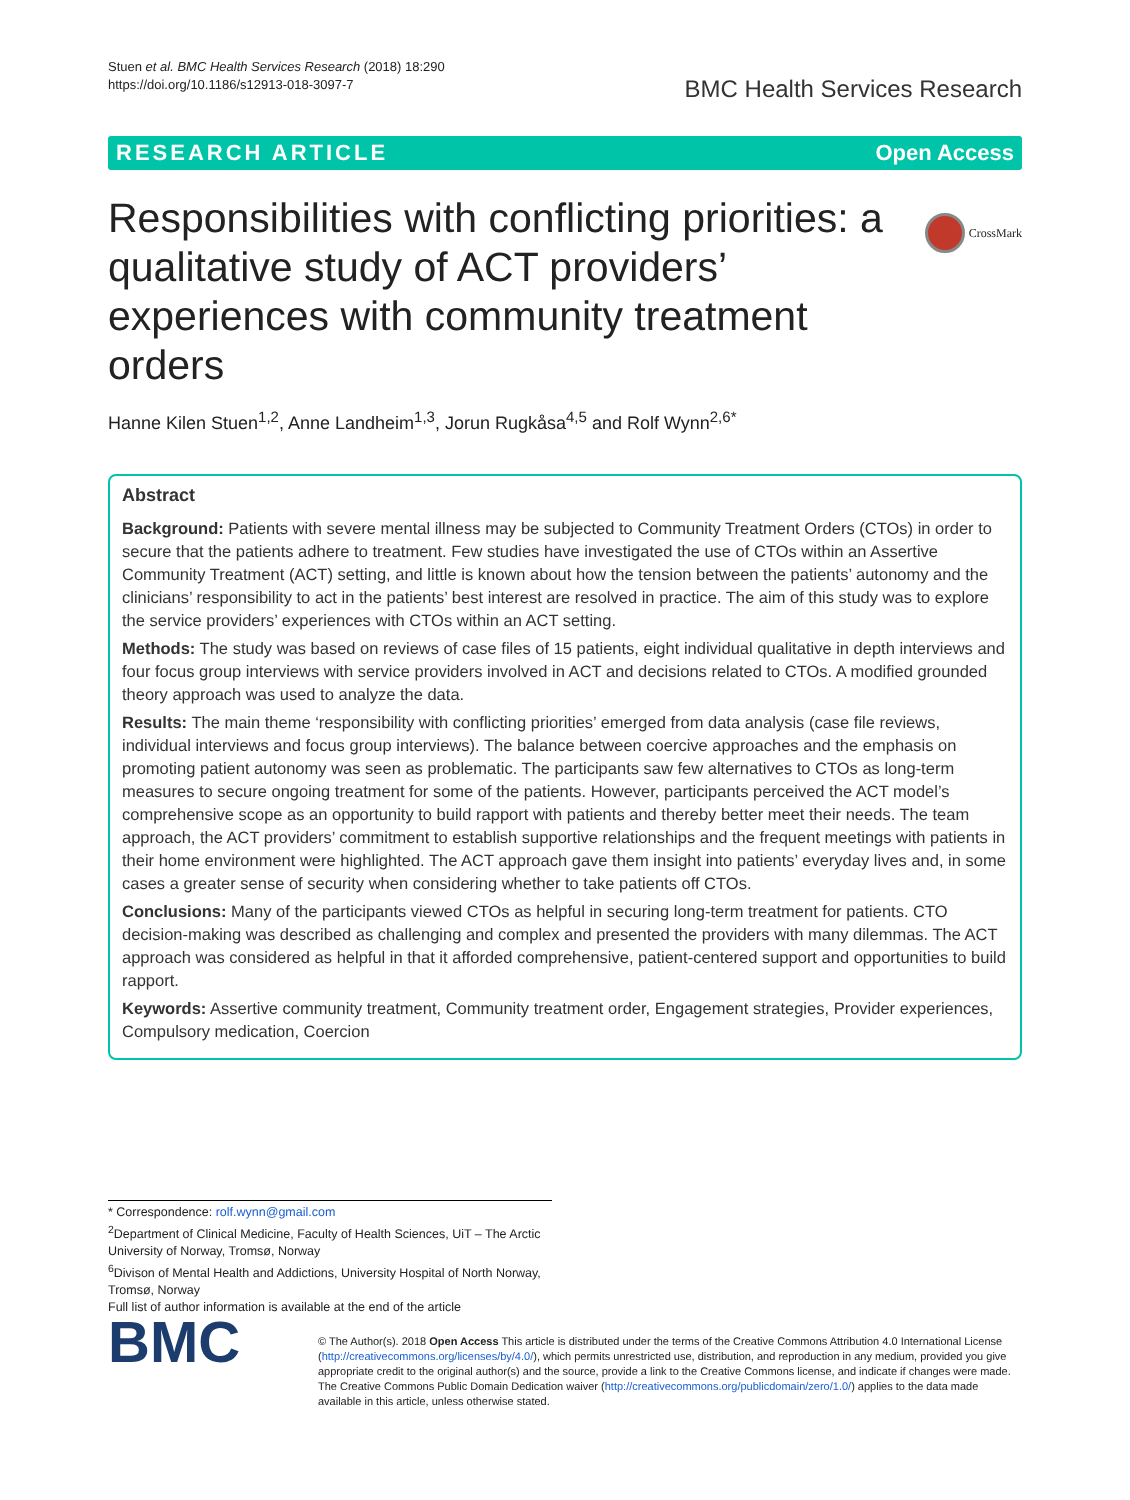Stuen et al. BMC Health Services Research (2018) 18:290
https://doi.org/10.1186/s12913-018-3097-7
BMC Health Services Research
RESEARCH ARTICLE Open Access
CrossMark
Responsibilities with conflicting priorities: a qualitative study of ACT providers’ experiences with community treatment orders
Hanne Kilen Stuen<sup>1,2</sup>, Anne Landheim<sup>1,3</sup>, Jorun Rugkåsa<sup>4,5</sup> and Rolf Wynn<sup>2,6*</sup>
Abstract
Background: Patients with severe mental illness may be subjected to Community Treatment Orders (CTOs) in order to secure that the patients adhere to treatment. Few studies have investigated the use of CTOs within an Assertive Community Treatment (ACT) setting, and little is known about how the tension between the patients’ autonomy and the clinicians’ responsibility to act in the patients’ best interest are resolved in practice. The aim of this study was to explore the service providers’ experiences with CTOs within an ACT setting.
Methods: The study was based on reviews of case files of 15 patients, eight individual qualitative in depth interviews and four focus group interviews with service providers involved in ACT and decisions related to CTOs. A modified grounded theory approach was used to analyze the data.
Results: The main theme ‘responsibility with conflicting priorities’ emerged from data analysis (case file reviews, individual interviews and focus group interviews). The balance between coercive approaches and the emphasis on promoting patient autonomy was seen as problematic. The participants saw few alternatives to CTOs as long-term measures to secure ongoing treatment for some of the patients. However, participants perceived the ACT model’s comprehensive scope as an opportunity to build rapport with patients and thereby better meet their needs. The team approach, the ACT providers’ commitment to establish supportive relationships and the frequent meetings with patients in their home environment were highlighted. The ACT approach gave them insight into patients’ everyday lives and, in some cases a greater sense of security when considering whether to take patients off CTOs.
Conclusions: Many of the participants viewed CTOs as helpful in securing long-term treatment for patients. CTO decision-making was described as challenging and complex and presented the providers with many dilemmas. The ACT approach was considered as helpful in that it afforded comprehensive, patient-centered support and opportunities to build rapport.
Keywords: Assertive community treatment, Community treatment order, Engagement strategies, Provider experiences, Compulsory medication, Coercion
* Correspondence: rolf.wynn@gmail.com
<sup>2</sup> Department of Clinical Medicine, Faculty of Health Sciences, UiT – The Arctic University of Norway, Tromsø, Norway
<sup>6</sup> Divison of Mental Health and Addictions, University Hospital of North Norway, Tromsø, Norway
Full list of author information is available at the end of the article
BMC
© The Author(s). 2018 Open Access This article is distributed under the terms of the Creative Commons Attribution 4.0 International License (http://creativecommons.org/licenses/by/4.0/), which permits unrestricted use, distribution, and reproduction in any medium, provided you give appropriate credit to the original author(s) and the source, provide a link to the Creative Commons license, and indicate if changes were made. The Creative Commons Public Domain Dedication waiver (http://creativecommons.org/publicdomain/zero/1.0/) applies to the data made available in this article, unless otherwise stated.